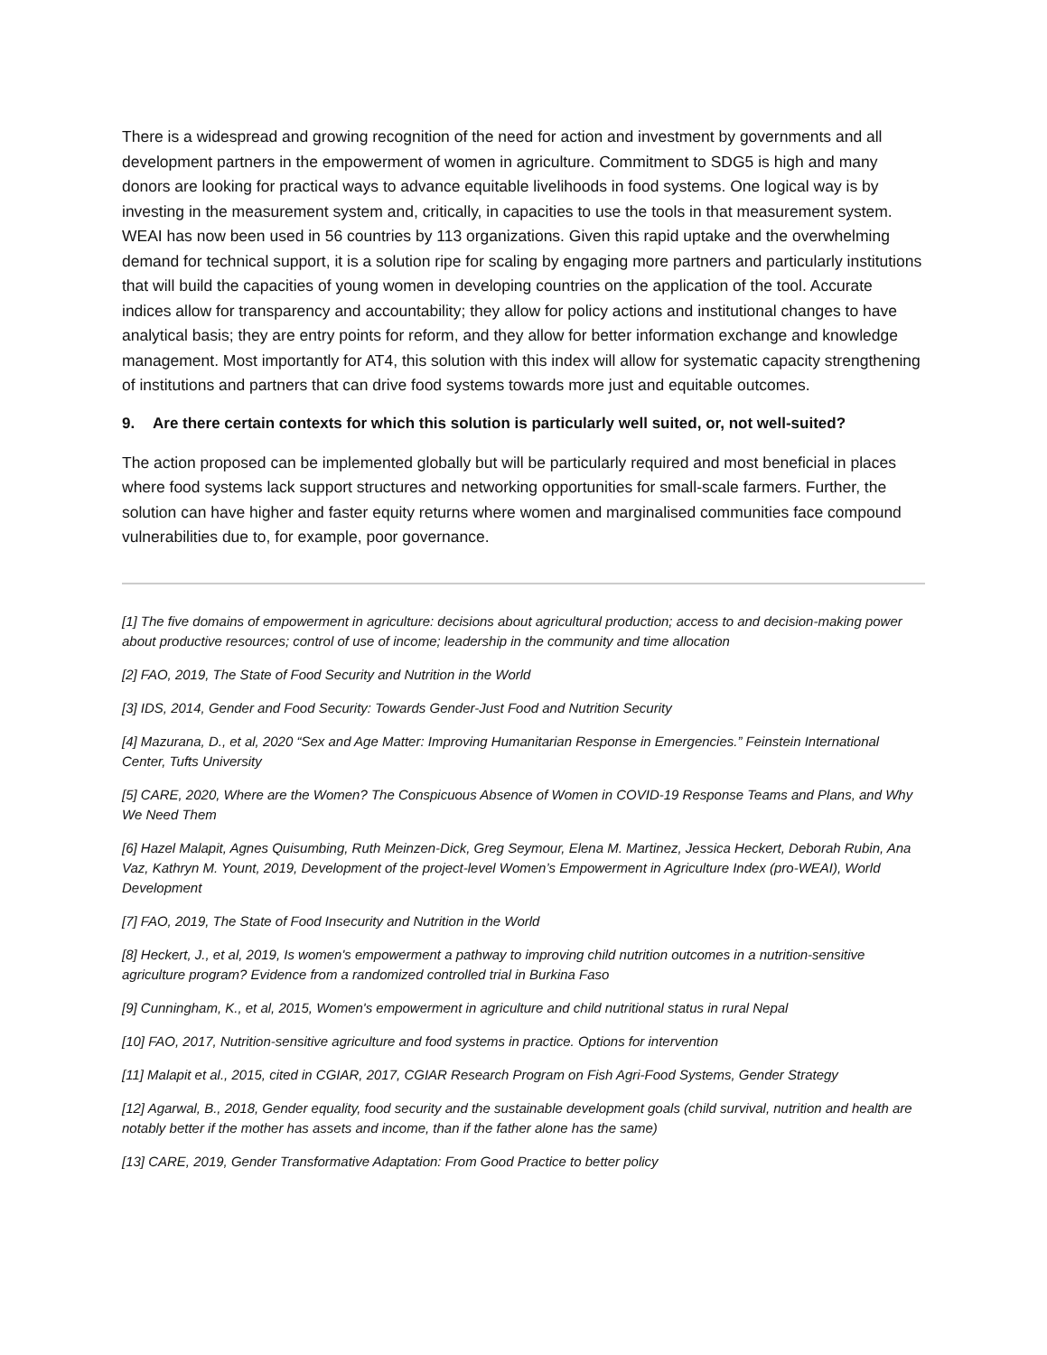There is a widespread and growing recognition of the need for action and investment by governments and all development partners in the empowerment of women in agriculture. Commitment to SDG5 is high and many donors are looking for practical ways to advance equitable livelihoods in food systems. One logical way is by investing in the measurement system and, critically, in capacities to use the tools in that measurement system. WEAI has now been used in 56 countries by 113 organizations. Given this rapid uptake and the overwhelming demand for technical support, it is a solution ripe for scaling by engaging more partners and particularly institutions that will build the capacities of young women in developing countries on the application of the tool. Accurate indices allow for transparency and accountability; they allow for policy actions and institutional changes to have analytical basis; they are entry points for reform, and they allow for better information exchange and knowledge management. Most importantly for AT4, this solution with this index will allow for systematic capacity strengthening of institutions and partners that can drive food systems towards more just and equitable outcomes.
9. Are there certain contexts for which this solution is particularly well suited, or, not well-suited?
The action proposed can be implemented globally but will be particularly required and most beneficial in places where food systems lack support structures and networking opportunities for small-scale farmers. Further, the solution can have higher and faster equity returns where women and marginalised communities face compound vulnerabilities due to, for example, poor governance.
[1] The five domains of empowerment in agriculture: decisions about agricultural production; access to and decision-making power about productive resources; control of use of income; leadership in the community and time allocation
[2] FAO, 2019, The State of Food Security and Nutrition in the World
[3] IDS, 2014, Gender and Food Security: Towards Gender-Just Food and Nutrition Security
[4] Mazurana, D., et al, 2020 “Sex and Age Matter: Improving Humanitarian Response in Emergencies.” Feinstein International Center, Tufts University
[5] CARE, 2020, Where are the Women? The Conspicuous Absence of Women in COVID-19 Response Teams and Plans, and Why We Need Them
[6] Hazel Malapit, Agnes Quisumbing, Ruth Meinzen-Dick, Greg Seymour, Elena M. Martinez, Jessica Heckert, Deborah Rubin, Ana Vaz, Kathryn M. Yount, 2019, Development of the project-level Women’s Empowerment in Agriculture Index (pro-WEAI), World Development
[7] FAO, 2019, The State of Food Insecurity and Nutrition in the World
[8] Heckert, J., et al, 2019, Is women's empowerment a pathway to improving child nutrition outcomes in a nutrition-sensitive agriculture program? Evidence from a randomized controlled trial in Burkina Faso
[9] Cunningham, K., et al, 2015, Women's empowerment in agriculture and child nutritional status in rural Nepal
[10] FAO, 2017, Nutrition-sensitive agriculture and food systems in practice. Options for intervention
[11] Malapit et al., 2015, cited in CGIAR, 2017, CGIAR Research Program on Fish Agri-Food Systems, Gender Strategy
[12] Agarwal, B., 2018, Gender equality, food security and the sustainable development goals (child survival, nutrition and health are notably better if the mother has assets and income, than if the father alone has the same)
[13] CARE, 2019, Gender Transformative Adaptation: From Good Practice to better policy